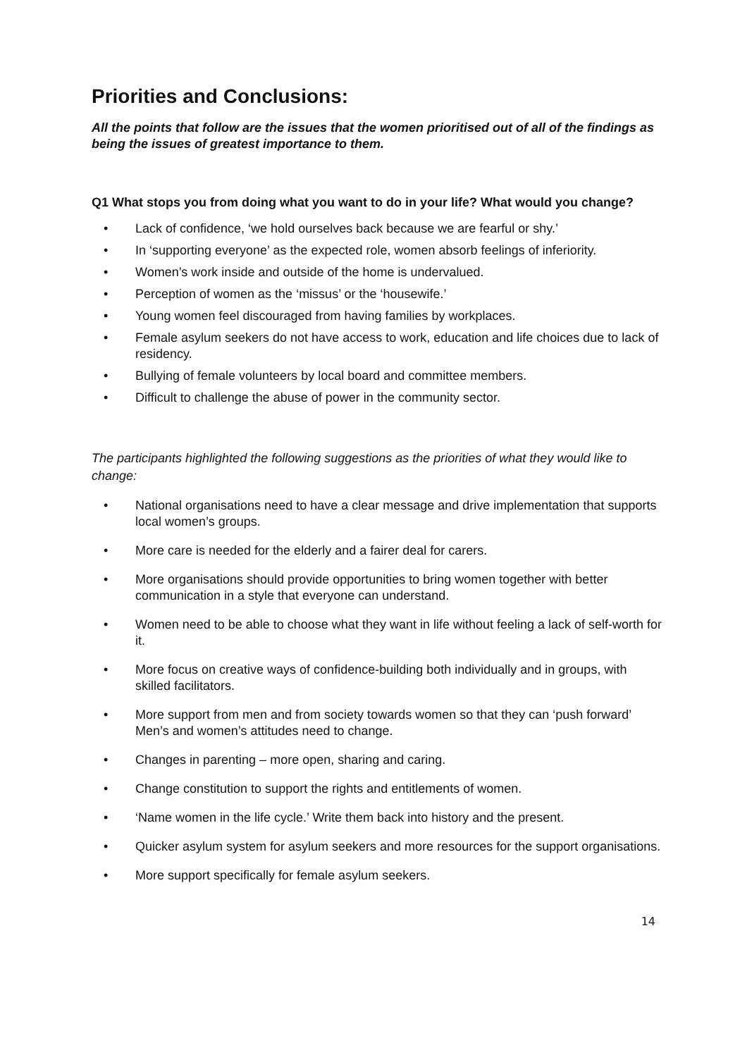Priorities and Conclusions:
All the points that follow are the issues that the women prioritised out of all of the findings as being the issues of greatest importance to them.
Q1 What stops you from doing what you want to do in your life? What would you change?
• Lack of confidence, ‘we hold ourselves back because we are fearful or shy.’
• In ‘supporting everyone’ as the expected role, women absorb feelings of inferiority.
• Women’s work inside and outside of the home is undervalued.
• Perception of women as the ‘missus’ or the ‘housewife.’
• Young women feel discouraged from having families by workplaces.
• Female asylum seekers do not have access to work, education and life choices due to lack of residency.
• Bullying of female volunteers by local board and committee members.
• Difficult to challenge the abuse of power in the community sector.
The participants highlighted the following suggestions as the priorities of what they would like to change:
• National organisations need to have a clear message and drive implementation that supports local women’s groups.
• More care is needed for the elderly and a fairer deal for carers.
• More organisations should provide opportunities to bring women together with better communication in a style that everyone can understand.
• Women need to be able to choose what they want in life without feeling a lack of self-worth for it.
• More focus on creative ways of confidence-building both individually and in groups, with skilled facilitators.
• More support from men and from society towards women so that they can ‘push forward’ Men’s and women’s attitudes need to change.
• Changes in parenting – more open, sharing and caring.
• Change constitution to support the rights and entitlements of women.
• ‘Name women in the life cycle.’ Write them back into history and the present.
• Quicker asylum system for asylum seekers and more resources for the support organisations.
• More support specifically for female asylum seekers.
14